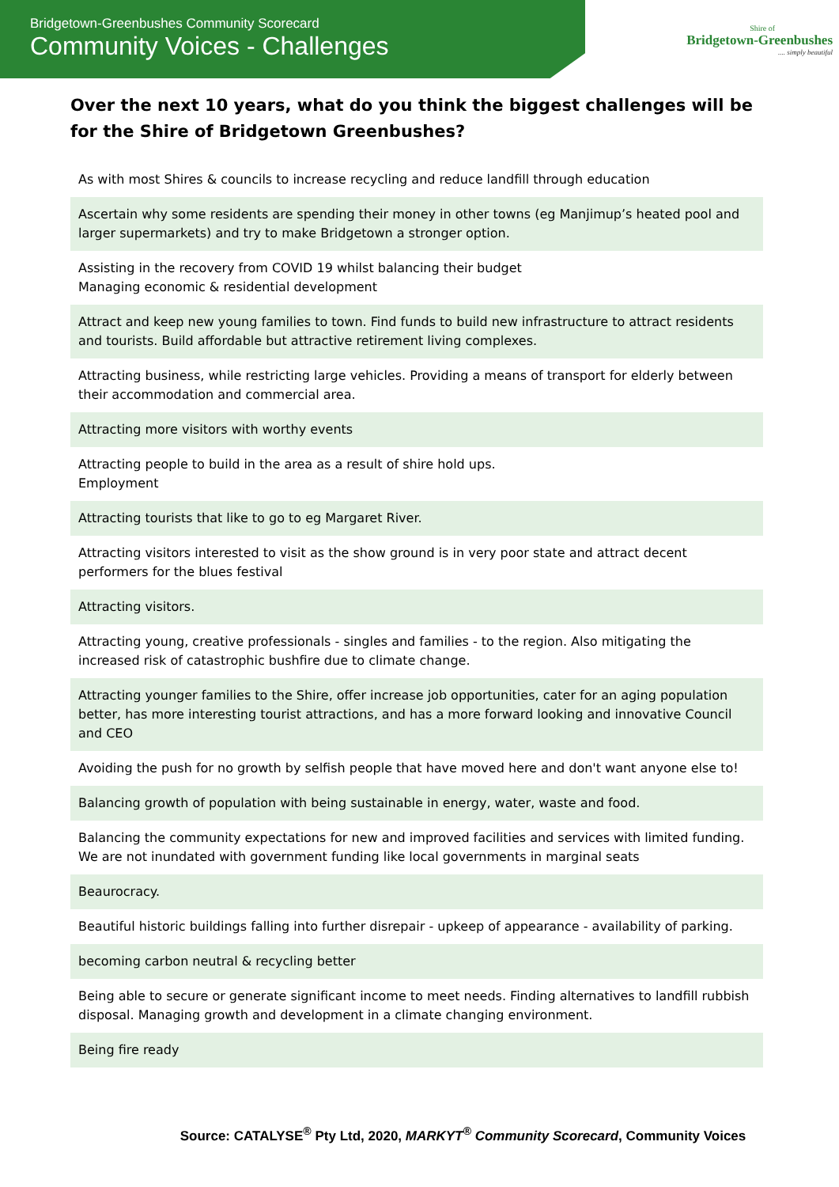Bridgetown-Greenbushes Community Scorecard
Community Voices - Challenges
Shire of
Bridgetown-Greenbushes
.... simply beautiful
Over the next 10 years, what do you think the biggest challenges will be for the Shire of Bridgetown Greenbushes?
| As with most Shires & councils to increase recycling and reduce landfill through education |
| Ascertain why some residents are spending their money in other towns (eg Manjimup’s heated pool and larger supermarkets) and try to make Bridgetown a stronger option. |
| Assisting in the recovery from COVID 19 whilst balancing their budget Managing economic & residential development |
| Attract and keep new young families to town. Find funds to build new infrastructure to attract residents and tourists. Build affordable but attractive retirement living complexes. |
| Attracting business, while restricting large vehicles. Providing a means of transport for elderly between their accommodation and commercial area. |
| Attracting more visitors with worthy events |
| Attracting people to build in the area as a result of shire hold ups. Employment |
| Attracting tourists that like to go to eg Margaret River. |
| Attracting visitors interested to visit as the show ground is in very poor state and attract decent performers for the blues festival |
| Attracting visitors. |
| Attracting young, creative professionals - singles and families - to the region. Also mitigating the increased risk of catastrophic bushfire due to climate change. |
| Attracting younger families to the Shire, offer increase job opportunities, cater for an aging population better, has more interesting tourist attractions, and has a more forward looking and innovative Council and CEO |
| Avoiding the push for no growth by selfish people that have moved here and don't want anyone else to! |
| Balancing growth of population with being sustainable in energy, water, waste and food. |
| Balancing the community expectations for new and improved facilities and services with limited funding. We are not inundated with government funding like local governments in marginal seats |
| Beaurocracy. |
| Beautiful historic buildings falling into further disrepair - upkeep of appearance - availability of parking. |
| becoming carbon neutral & recycling better |
| Being able to secure or generate significant income to meet needs. Finding alternatives to landfill rubbish disposal. Managing growth and development in a climate changing environment. |
| Being fire ready |
Source: CATALYSE<sup>®</sup> Pty Ltd, 2020, MARKYT<sup>®</sup> Community Scorecard, Community Voices